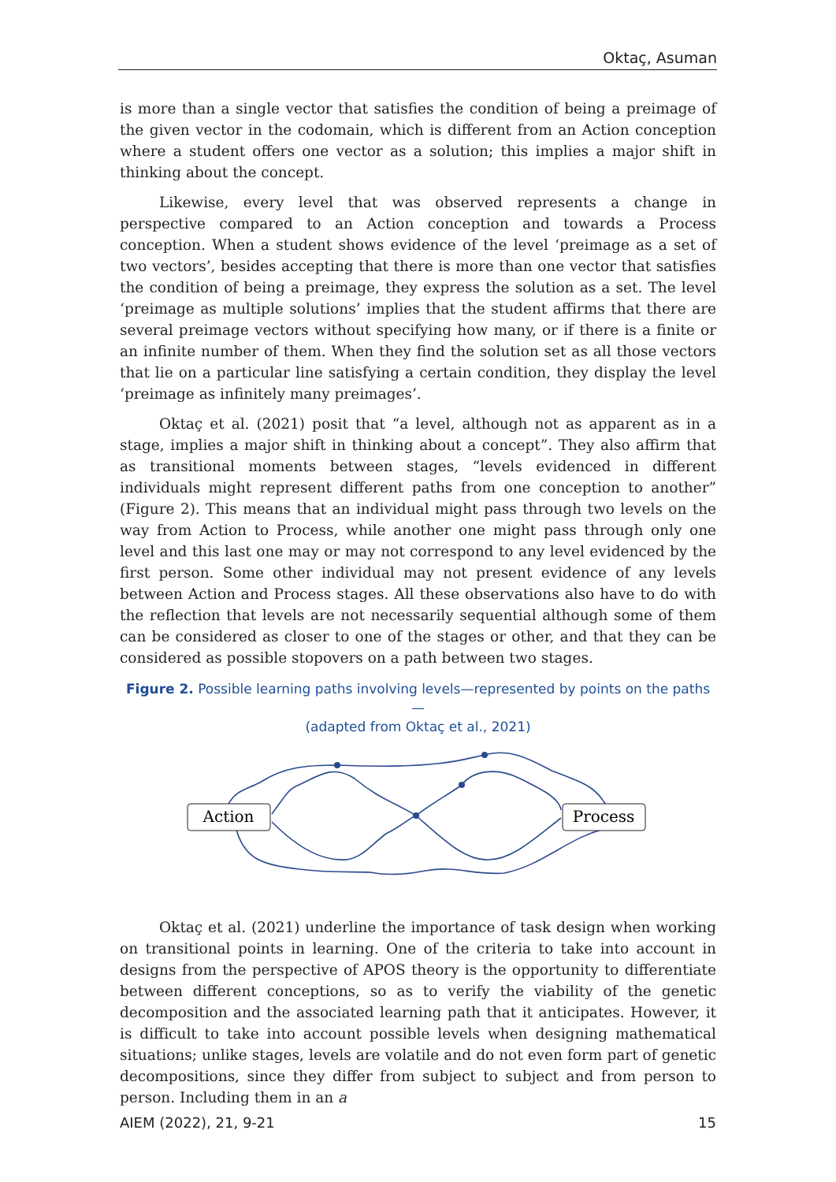Oktaç, Asuman
is more than a single vector that satisfies the condition of being a preimage of the given vector in the codomain, which is different from an Action conception where a student offers one vector as a solution; this implies a major shift in thinking about the concept.
Likewise, every level that was observed represents a change in perspective compared to an Action conception and towards a Process conception. When a student shows evidence of the level ‘preimage as a set of two vectors’, besides accepting that there is more than one vector that satisfies the condition of being a preimage, they express the solution as a set. The level ‘preimage as multiple solutions’ implies that the student affirms that there are several preimage vectors without specifying how many, or if there is a finite or an infinite number of them. When they find the solution set as all those vectors that lie on a particular line satisfying a certain condition, they display the level ‘preimage as infinitely many preimages’.
Oktaç et al. (2021) posit that “a level, although not as apparent as in a stage, implies a major shift in thinking about a concept”. They also affirm that as transitional moments between stages, “levels evidenced in different individuals might represent different paths from one conception to another” (Figure 2). This means that an individual might pass through two levels on the way from Action to Process, while another one might pass through only one level and this last one may or may not correspond to any level evidenced by the first person. Some other individual may not present evidence of any levels between Action and Process stages. All these observations also have to do with the reflection that levels are not necessarily sequential although some of them can be considered as closer to one of the stages or other, and that they can be considered as possible stopovers on a path between two stages.
Figure 2. Possible learning paths involving levels—represented by points on the paths—
(adapted from Oktaç et al., 2021)
Action
Process
Oktaç et al. (2021) underline the importance of task design when working on transitional points in learning. One of the criteria to take into account in designs from the perspective of APOS theory is the opportunity to differentiate between different conceptions, so as to verify the viability of the genetic decomposition and the associated learning path that it anticipates. However, it is difficult to take into account possible levels when designing mathematical situations; unlike stages, levels are volatile and do not even form part of genetic decompositions, since they differ from subject to subject and from person to person. Including them in an a
AIEM (2022), 21, 9-21 15